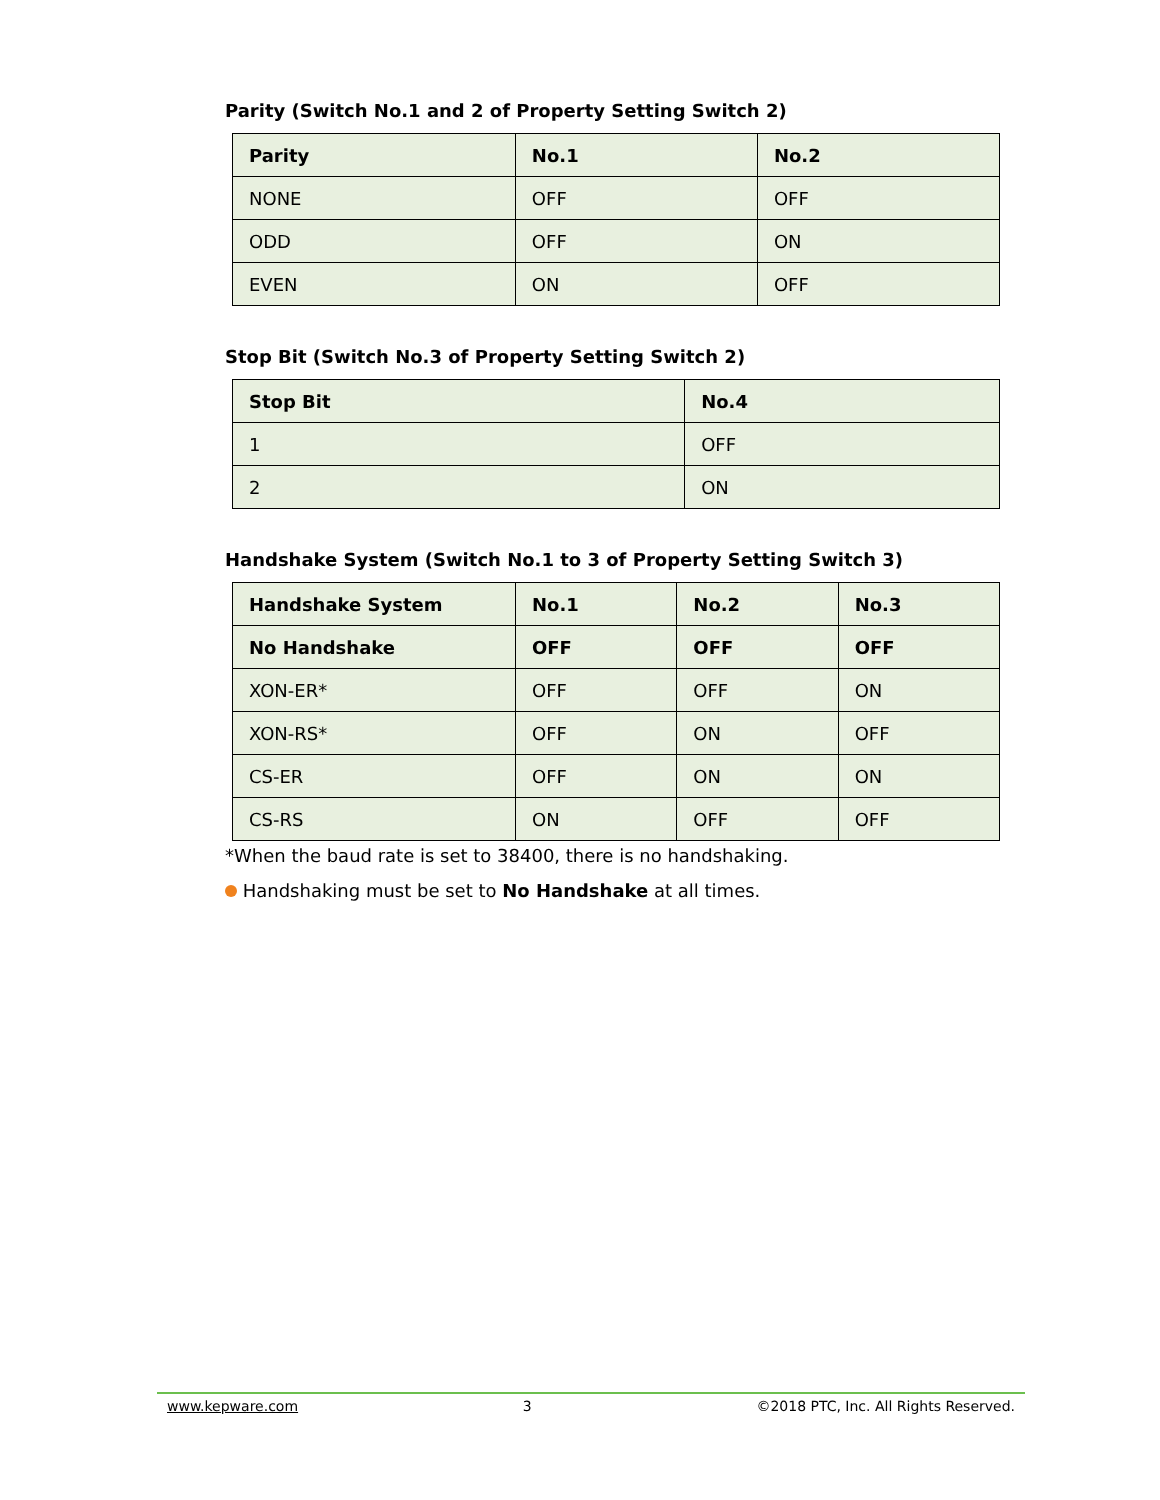Parity (Switch No.1 and 2 of Property Setting Switch 2)
| Parity | No.1 | No.2 |
| --- | --- | --- |
| NONE | OFF | OFF |
| ODD | OFF | ON |
| EVEN | ON | OFF |
Stop Bit (Switch No.3 of Property Setting Switch 2)
| Stop Bit | No.4 |
| --- | --- |
| 1 | OFF |
| 2 | ON |
Handshake System (Switch No.1 to 3 of Property Setting Switch 3)
| Handshake System | No.1 | No.2 | No.3 |
| --- | --- | --- | --- |
| No Handshake | OFF | OFF | OFF |
| XON-ER* | OFF | OFF | ON |
| XON-RS* | OFF | ON | OFF |
| CS-ER | OFF | ON | ON |
| CS-RS | ON | OFF | OFF |
*When the baud rate is set to 38400, there is no handshaking.
Handshaking must be set to No Handshake at all times.
www.kepware.com 3 ©2018 PTC, Inc. All Rights Reserved.